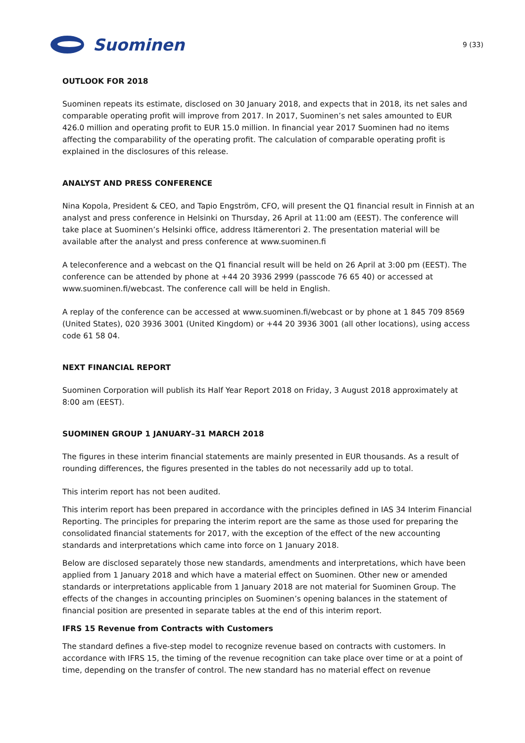Suominen
9 (33)
OUTLOOK FOR 2018
Suominen repeats its estimate, disclosed on 30 January 2018, and expects that in 2018, its net sales and comparable operating profit will improve from 2017. In 2017, Suominen’s net sales amounted to EUR 426.0 million and operating profit to EUR 15.0 million. In financial year 2017 Suominen had no items affecting the comparability of the operating profit. The calculation of comparable operating profit is explained in the disclosures of this release.
ANALYST AND PRESS CONFERENCE
Nina Kopola, President & CEO, and Tapio Engström, CFO, will present the Q1 financial result in Finnish at an analyst and press conference in Helsinki on Thursday, 26 April at 11:00 am (EEST). The conference will take place at Suominen’s Helsinki office, address Itämerentori 2. The presentation material will be available after the analyst and press conference at www.suominen.fi
A teleconference and a webcast on the Q1 financial result will be held on 26 April at 3:00 pm (EEST). The conference can be attended by phone at +44 20 3936 2999 (passcode 76 65 40) or accessed at www.suominen.fi/webcast. The conference call will be held in English.
A replay of the conference can be accessed at www.suominen.fi/webcast or by phone at 1 845 709 8569 (United States), 020 3936 3001 (United Kingdom) or +44 20 3936 3001 (all other locations), using access code 61 58 04.
NEXT FINANCIAL REPORT
Suominen Corporation will publish its Half Year Report 2018 on Friday, 3 August 2018 approximately at 8:00 am (EEST).
SUOMINEN GROUP 1 JANUARY–31 MARCH 2018
The figures in these interim financial statements are mainly presented in EUR thousands. As a result of rounding differences, the figures presented in the tables do not necessarily add up to total.
This interim report has not been audited.
This interim report has been prepared in accordance with the principles defined in IAS 34 Interim Financial Reporting. The principles for preparing the interim report are the same as those used for preparing the consolidated financial statements for 2017, with the exception of the effect of the new accounting standards and interpretations which came into force on 1 January 2018.
Below are disclosed separately those new standards, amendments and interpretations, which have been applied from 1 January 2018 and which have a material effect on Suominen. Other new or amended standards or interpretations applicable from 1 January 2018 are not material for Suominen Group. The effects of the changes in accounting principles on Suominen’s opening balances in the statement of financial position are presented in separate tables at the end of this interim report.
IFRS 15 Revenue from Contracts with Customers
The standard defines a five-step model to recognize revenue based on contracts with customers. In accordance with IFRS 15, the timing of the revenue recognition can take place over time or at a point of time, depending on the transfer of control. The new standard has no material effect on revenue